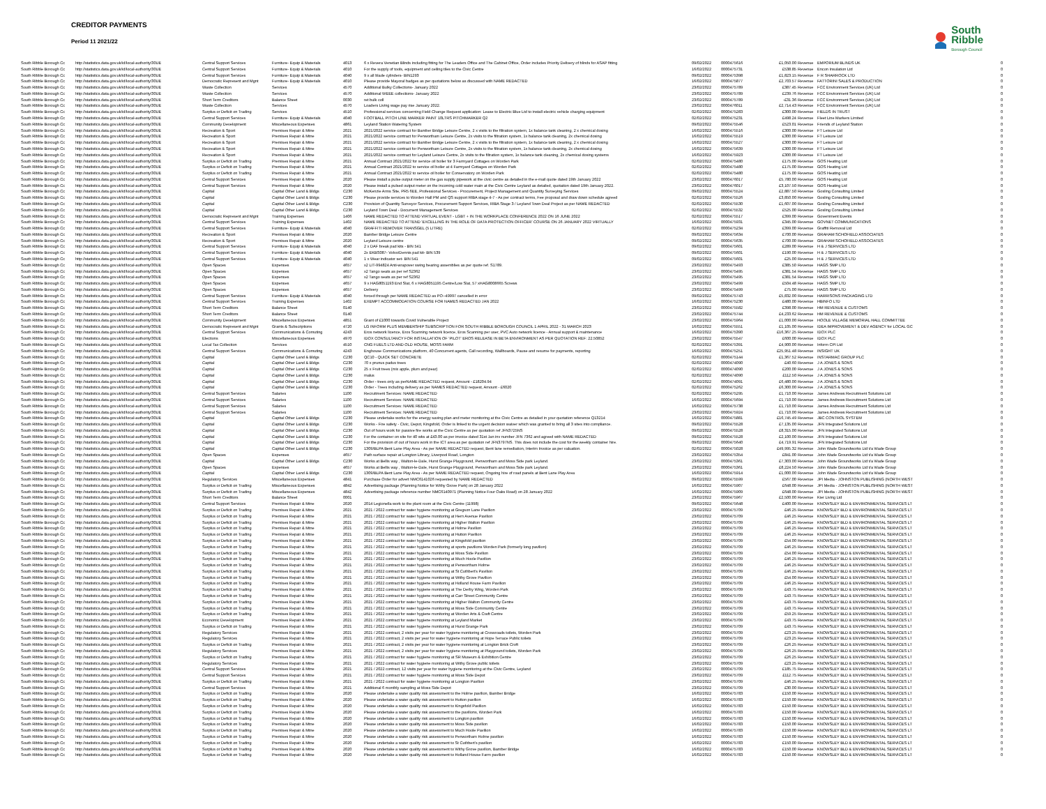CREDITOR PAYMENTS
Period 11 2021/22
South
Ribble
Borough Council
| South Ribble Borough Cc | http://statistics.data.gov.uk/id/local-authority/30UE | Central Support Services | Furniture- Equip & Materials | 4013 | 6 x Revera Venetian Blinds including fitting for The Leaders Office and The Cabinet Office, Order includes Priority Delivery of blinds for ASAP fitting | 09/02/2022 | 0000475616 | £1,050.00 | Revenue | EMPORIUM BLINDS UK | 0 |
| South Ribble Borough Cc | http://statistics.data.gov.uk/id/local-authority/30UE | Central Support Services | Furniture- Equip & Materials | 4010 | For the supply of tools, equipment and ceiling tiles to the Civic Centre | 16/02/2022 | 0000475731 | £538.85 | Revenue | Encon Insulation Ltd | 0 |
| South Ribble Borough Cc | http://statistics.data.gov.uk/id/local-authority/30UE | Central Support Services | Furniture- Equip & Materials | 4040 | 9 x all blade cylinders- BIN1293 | 09/02/2022 | 0000475398 | £1,823.15 | Revenue | F R SHARROCK LTD | 0 |
| South Ribble Borough Cc | http://statistics.data.gov.uk/id/local-authority/30UE | Democratic Represent and Mgnt | Furniture- Equip & Materials | 4010 | Please provide Mayoral badges as per quotations below as discussed with NAME REDACTED | 16/02/2022 | 0000475877 | £2,703.57 | Revenue | FATTORINI SALES & PRODUCTION | 0 |
| South Ribble Borough Cc | http://statistics.data.gov.uk/id/local-authority/30UE | Waste Collection | Services | 4570 | Additional Bulky Collections- January 2022 | 23/02/2022 | 0000475789 | £387.45 | Revenue | FCC Environment Services (UK) Ltd | 0 |
| South Ribble Borough Cc | http://statistics.data.gov.uk/id/local-authority/30UE | Waste Collection | Services | 4570 | Additional WEEE collections- January 2022 | 23/02/2022 | 0000475789 | £239.76 | Revenue | FCC Environment Services (UK) Ltd | 0 |
| South Ribble Borough Cc | http://statistics.data.gov.uk/id/local-authority/30UE | Short Term Creditors | Balance Sheet | 0030 | ret bulk coll | 23/02/2022 | 0000475789 | -£31.36 | Revenue | FCC Environment Services (UK) Ltd | 0 |
| South Ribble Borough Cc | http://statistics.data.gov.uk/id/local-authority/30UE | Waste Collection | Services | 4570 | Loaders Living wage pay rise January 2022. | 23/02/2022 | 0000476011 | £2,714.43 | Revenue | FCC Environment Services (UK) Ltd | 0 |
| South Ribble Borough Cc | http://statistics.data.gov.uk/id/local-authority/30UE | Surplus or Deficit on Trading | Services | 4510 | Professional services concerning Field Change Request application: Lease to Electric Blue Ltd to install electric vehicle charging equipment | 02/02/2022 | 0000475283 | £300.00 | Revenue | FIELDS IN TRUST | 0 |
| South Ribble Borough Cc | http://statistics.data.gov.uk/id/local-authority/30UE | Central Support Services | Furniture- Equip & Materials | 4040 | FOOTBALL PITCH LINE MARKER PAINT 10LTRS PITCHMARKER Q2 | 02/02/2022 | 0000475231 | £498.24 | Revenue | Fleet Line Markers Limited | 0 |
| South Ribble Borough Cc | http://statistics.data.gov.uk/id/local-authority/30UE | Community Development | Miscellaneous Expenses | 4861 | Leyland Station Watering System | 09/02/2022 | 0000475546 | £523.01 | Revenue | Friends of Leyland Station | 0 |
| South Ribble Borough Cc | http://statistics.data.gov.uk/id/local-authority/30UE | Recreation & Sport | Premises Repair & Mtne | 2021 | 2021/2022 service contract for Bamber Bridge Leisure Centre, 2 x visits to the filtration system, 1x balance tank cleaning, 2 x chemical dosing | 16/02/2022 | 0000475516 | £300.00 | Revenue | FT Leisure Ltd | 0 |
| South Ribble Borough Cc | http://statistics.data.gov.uk/id/local-authority/30UE | Recreation & Sport | Premises Repair & Mtne | 2021 | 2021/2022 service contract for Penwortham Leisure Centre, 2x visits to the filtration system, 1x balance tank cleaning, 2x chemical dosing | 16/02/2022 | 0000475519 | £300.00 | Revenue | FT Leisure Ltd | 0 |
| South Ribble Borough Cc | http://statistics.data.gov.uk/id/local-authority/30UE | Recreation & Sport | Premises Repair & Mtne | 2021 | 2021/2022 service contract for Bamber Bridge Leisure Centre, 2 x visits to the filtration system, 1x balance tank cleaning, 2 x chemical dosing | 16/02/2022 | 0000475527 | £300.00 | Revenue | FT Leisure Ltd | 0 |
| South Ribble Borough Cc | http://statistics.data.gov.uk/id/local-authority/30UE | Recreation & Sport | Premises Repair & Mtne | 2021 | 2021/2022 service contract for Penwortham Leisure Centre, 2x visits to the filtration system, 1x balance tank cleaning, 2x chemical dosing | 16/02/2022 | 0000475639 | £300.00 | Revenue | FT Leisure Ltd | 0 |
| South Ribble Borough Cc | http://statistics.data.gov.uk/id/local-authority/30UE | Recreation & Sport | Premises Repair & Mtne | 2021 | 2021/2022 service contract for Leyland Leisure Centre, 2x visits to the filtration system, 1x balance tank cleaning, 2x chemical dosing systems | 16/02/2022 | 0000475923 | £300.00 | Revenue | FT Leisure Ltd | 0 |
| South Ribble Borough Cc | http://statistics.data.gov.uk/id/local-authority/30UE | Surplus or Deficit on Trading | Premises Repair & Mtne | 2021 | Annual Contract 2021/2022 for service oil boiler for 3 Farmyard Cottages on Worden Park | 02/02/2022 | 0000475480 | £175.00 | Revenue | GOS Heating Ltd | 0 |
| South Ribble Borough Cc | http://statistics.data.gov.uk/id/local-authority/30UE | Surplus or Deficit on Trading | Premises Repair & Mtne | 2021 | Annual Contract 2021/2022 to service oil boiler at 4 Farmyard Cottages on Worden Park | 02/02/2022 | 0000475480 | £175.00 | Revenue | GOS Heating Ltd | 0 |
| South Ribble Borough Cc | http://statistics.data.gov.uk/id/local-authority/30UE | Surplus or Deficit on Trading | Premises Repair & Mtne | 2021 | Annual Contract 2021/2022 to service oil boiler for Conservatory on Worden Park | 02/02/2022 | 0000475480 | £175.00 | Revenue | GOS Heating Ltd | 0 |
| South Ribble Borough Cc | http://statistics.data.gov.uk/id/local-authority/30UE | Central Support Services | Premises Repair & Mtne | 2020 | Please install a pulse output meter on the gas supply pipework at the civic centre as detailed in the e-mail quote dated 19th January 2022 | 23/02/2022 | 0000476017 | £5,780.00 | Revenue | GOS Heating Ltd | 0 |
| South Ribble Borough Cc | http://statistics.data.gov.uk/id/local-authority/30UE | Central Support Services | Premises Repair & Mtne | 2020 | Please install a pulsed output meter on the incoming cold water main at the Civic Centre Leyland as detailed, quotation dated 19th January 2022. | 23/02/2022 | 0000476017 | £3,107.50 | Revenue | GOS Heating Ltd | 0 |
| South Ribble Borough Cc | http://statistics.data.gov.uk/id/local-authority/30UE | Capital | Capital Other Land & Bldgs | C230 | McKenzie Arms Site, PR5 6EE, Professional Services - Procurement, Project Management and Quantity Surveying Services | 09/02/2022 | 0000475524 | £2,887.50 | Revenue | Gosling Consulting Limited | 0 |
| South Ribble Borough Cc | http://statistics.data.gov.uk/id/local-authority/30UE | Capital | Capital Other Land & Bldgs | C230 | Please provide services to Worden Hall PM and QS support RIBA stage 4-7 - As per contract terms, Fee proposal and draw down schedule agreed | 02/02/2022 | 0000475526 | £3,850.00 | Revenue | Gosling Consulting Limited | 0 |
| South Ribble Borough Cc | http://statistics.data.gov.uk/id/local-authority/30UE | Capital | Capital Other Land & Bldgs | C230 | Provision of Quantity Surveyor Services, Procurement Support Services, RIBA Stage 3 / Leyland Town Deal Project as per NAME REDACTED | 02/02/2022 | 0000475530 | £1,607.00 | Revenue | Gosling Consulting Limited | 0 |
| South Ribble Borough Cc | http://statistics.data.gov.uk/id/local-authority/30UE | Capital | Capital Other Land & Bldgs | C230 | Leyland Town Deal - Document Management Services | 02/02/2022 | 0000475532 | £525.00 | Revenue | Gosling Consulting Limited | 0 |
| South Ribble Borough Cc | http://statistics.data.gov.uk/id/local-authority/30UE | Democratic Represent and Mgnt | Training Expenses | 1406 | NAME REDACTED TO ATTEND VIRTUAL EVENT - LGBT + IN THE WORKPLACE CONFERENCE 2022 ON 16 JUNE 2022 | 02/02/2022 | 0000475517 | £399.00 | Revenue | Government Events | 0 |
| South Ribble Borough Cc | http://statistics.data.gov.uk/id/local-authority/30UE | Central Support Services | Training Expenses | 1402 | NAME REDACTED TO ATTEND 'EXCELLING IN THE ROLE OF DATA PROTECTION OFFICER' COURSE ON 26 JANUARY 2022 VIRTUALLY | 16/02/2022 | 0000475931 | £345.00 | Revenue | GOVNET COMMUNICATIONS | 0 |
| South Ribble Borough Cc | http://statistics.data.gov.uk/id/local-authority/30UE | Central Support Services | Furniture- Equip & Materials | 4040 | GRAFFITI REMOVER TRANSGEL (5 LITRE) | 02/02/2022 | 0000475234 | £399.00 | Revenue | Graffiti Removal Ltd | 0 |
| South Ribble Borough Cc | http://statistics.data.gov.uk/id/local-authority/30UE | Recreation & Sport | Premises Repair & Mtne | 2020 | Bamber Bridge Leisure Centre | 09/02/2022 | 0000475634 | £700.00 | Revenue | GRAHAM SCHOFIELD ASSOCIATES | 0 |
| South Ribble Borough Cc | http://statistics.data.gov.uk/id/local-authority/30UE | Recreation & Sport | Premises Repair & Mtne | 2020 | Leyland Leisure centre | 09/02/2022 | 0000475635 | £700.00 | Revenue | GRAHAM SCHOFIELD ASSOCIATES | 0 |
| South Ribble Borough Cc | http://statistics.data.gov.uk/id/local-authority/30UE | Central Support Services | Furniture- Equip & Materials | 4040 | 2 x DAF break pad kits - BIN 541 | 09/02/2022 | 0000475601 | £289.00 | Revenue | H & J SERVICES LTD | 0 |
| South Ribble Borough Cc | http://statistics.data.gov.uk/id/local-authority/30UE | Central Support Services | Furniture- Equip & Materials | 4040 | 2x EKBS087- Volvo/Dennis pad kit- BIN 539 | 09/02/2022 | 0000475601 | £190.00 | Revenue | H & J SERVICES LTD | 0 |
| South Ribble Borough Cc | http://statistics.data.gov.uk/id/local-authority/30UE | Central Support Services | Furniture- Equip & Materials | 4040 | 1 x Wear indicator set- BIN 541 | 09/02/2022 | 0000475601 | £25.00 | Revenue | H & J SERVICES LTD | 0 |
| South Ribble Borough Cc | http://statistics.data.gov.uk/id/local-authority/30UE | Open Spaces | Expenses | 4657 | x2 LIT-994824 Anti-wrapover swing bearing assemblies as per quote ref. S1789. | 23/02/2022 | 0000475493 | £385.50 | Revenue | HAGS SMP LTD | 0 |
| South Ribble Borough Cc | http://statistics.data.gov.uk/id/local-authority/30UE | Open Spaces | Expenses | 4657 | x2 Tango seats as per ref S2362 | 23/02/2022 | 0000475495 | £381.54 | Revenue | HAGS SMP LTD | 0 |
| South Ribble Borough Cc | http://statistics.data.gov.uk/id/local-authority/30UE | Open Spaces | Expenses | 4657 | x2 Tango seats as per ref S2362 | 23/02/2022 | 0000475495 | £381.54 | Revenue | HAGS SMP LTD | 0 |
| South Ribble Borough Cc | http://statistics.data.gov.uk/id/local-authority/30UE | Open Spaces | Expenses | 4657 | 9 x HAG8051193 End Slat, 6 x HAG8051195 Centre/Low Slat, 57 xHAG8008665 Screws | 23/02/2022 | 0000475499 | £504.48 | Revenue | HAGS SMP LTD | 0 |
| South Ribble Borough Cc | http://statistics.data.gov.uk/id/local-authority/30UE | Open Spaces | Expenses | 4657 | Delivery | 23/02/2022 | 0000475499 | £75.00 | Revenue | HAGS SMP LTD | 0 |
| South Ribble Borough Cc | http://statistics.data.gov.uk/id/local-authority/30UE | Central Support Services | Furniture- Equip & Materials | 4040 | forced through per NAME REDACTED as PO--49997 cancelled in error | 09/02/2022 | 0000475743 | £5,832.00 | Revenue | HARRISONS PACKAGING LTD | 0 |
| South Ribble Borough Cc | http://statistics.data.gov.uk/id/local-authority/30UE | Central Support Services | Training Expenses | 1402 | EXEMPT ACCOMMODATION COURSE FOR NAMES REDACTED JAN 2022 | 16/02/2022 | 0000475230 | £480.00 | Revenue | HBINFO LTD | 0 |
| South Ribble Borough Cc | http://statistics.data.gov.uk/id/local-authority/30UE | Short Term Creditors | Balance Sheet | 0140 | | 23/02/2022 | 0000475582 | £398.00 | Revenue | HM REVENUE & CUSTOMS | 0 |
| South Ribble Borough Cc | http://statistics.data.gov.uk/id/local-authority/30UE | Short Term Creditors | Balance Sheet | 0140 | | 23/02/2022 | 0000475744 | £4,233.62 | Revenue | HM REVENUE & CUSTOMS | 0 |
| South Ribble Borough Cc | http://statistics.data.gov.uk/id/local-authority/30UE | Community Development | Miscellaneous Expenses | 4851 | Grant of £1000 towards Covid Vulnerable Project | 23/02/2022 | 0000475964 | £1,000.00 | Revenue | HOOLE VILLAGE MEMORIAL HALL COMMITTEE | 0 |
| South Ribble Borough Cc | http://statistics.data.gov.uk/id/local-authority/30UE | Democratic Represent and Mgnt | Grants & Subscriptions | 4720 | LG INFORM PLUS MEMBERSHIP SUBSCRIPTION FOR SOUTH RIBBLE BOROUGH COUNCIL 1 APRIL 2022 - 31 MARCH 2023 | 16/02/2022 | 0000475551 | £1,105.00 | Revenue | IDEA IMPROVEMENT & DEV AGENCY for LOCAL GC | 0 |
| South Ribble Borough Cc | http://statistics.data.gov.uk/id/local-authority/30UE | Central Support Services | Communications & Comuting | 4243 | Eros network licence, Eros Scanning network licence, Eros Scanning per user, PVC Auto network licence - Annual support & maintenance | 16/02/2022 | 0000475390 | £16,367.25 | Revenue | IDOX PLC | 0 |
| South Ribble Borough Cc | http://statistics.data.gov.uk/id/local-authority/30UE | Elections | Miscellaneous Expenses | 4970 | IDOX CONSULTANCY FOR INSTALLATION OF 'PILOT' EROS RELEASE IN BETA ENVIRONMENT AS PER QUOTATION REF: 22.50852 | 23/02/2022 | 0000475547 | £600.00 | Revenue | IDOX PLC | 0 |
| South Ribble Borough Cc | http://statistics.data.gov.uk/id/local-authority/30UE | Local Tax Collection | Services | 4510 | CNG FUELS LTD AND OLD HOUSE, MOSS FARM | 02/02/2022 | 0000475391 | £4,900.00 | Revenue | Inform CPI Ltd | 0 |
| South Ribble Borough Cc | http://statistics.data.gov.uk/id/local-authority/30UE | Central Support Services | Communications & Comuting | 4243 | Enghouse Communications platform, 40 Concurrent agents, Call recording, Wallboards, Pause and resume for payments, reporting | 16/02/2022 | 0000475251 | £25,951.48 | Revenue | INSIGHT UK | 0 |
| South Ribble Borough Cc | http://statistics.data.gov.uk/id/local-authority/30UE | Capital | Capital Other Land & Bldgs | C230 | QC10 - QUICK SET CONCRETE | 02/02/2022 | 0000475144 | £1,367.52 | Revenue | INSTARMAC GROUP PLC | 0 |
| South Ribble Borough Cc | http://statistics.data.gov.uk/id/local-authority/30UE | Capital | Capital Other Land & Bldgs | C230 | 70 x prunus padus trees | 02/02/2022 | 0000474090 | £40.60 | Revenue | J A JONES & SONS | 0 |
| South Ribble Borough Cc | http://statistics.data.gov.uk/id/local-authority/30UE | Capital | Capital Other Land & Bldgs | C230 | 25 x Fruit trees (mix apple, plum and pear) | 02/02/2022 | 0000474090 | £200.00 | Revenue | J A JONES & SONS | 0 |
| South Ribble Borough Cc | http://statistics.data.gov.uk/id/local-authority/30UE | Capital | Capital Other Land & Bldgs | C230 | malus | 02/02/2022 | 0000474090 | £112.50 | Revenue | J A JONES & SONS | 0 |
| South Ribble Borough Cc | http://statistics.data.gov.uk/id/local-authority/30UE | Capital | Capital Other Land & Bldgs | C230 | Order - trees only as perNAME REDACTED request, Amount - £18204.94 | 02/02/2022 | 0000474091 | £6,480.00 | Revenue | J A JONES & SONS | 0 |
| South Ribble Borough Cc | http://statistics.data.gov.uk/id/local-authority/30UE | Capital | Capital Other Land & Bldgs | C230 | Order - Trees including delivery as per NAMES REDACTED request, Amount - £6020 | 02/02/2022 | 0000475262 | £6,300.00 | Revenue | J A JONES & SONS | 0 |
| South Ribble Borough Cc | http://statistics.data.gov.uk/id/local-authority/30UE | Central Support Services | Salaries | 1100 | Recruitment Services: NAME REDACTED | 02/02/2022 | 0000475295 | £1,710.00 | Revenue | James Andrews Recruitment Solutions Ltd | 0 |
| South Ribble Borough Cc | http://statistics.data.gov.uk/id/local-authority/30UE | Central Support Services | Salaries | 1100 | Recruitment Services: NAME REDACTED | 16/02/2022 | 0000475694 | £1,710.00 | Revenue | James Andrews Recruitment Solutions Ltd | 0 |
| South Ribble Borough Cc | http://statistics.data.gov.uk/id/local-authority/30UE | Central Support Services | Salaries | 1100 | Recruitment Services: NAME REDACTED | 16/02/2022 | 0000475738 | £1,710.00 | Revenue | James Andrews Recruitment Solutions Ltd | 0 |
| South Ribble Borough Cc | http://statistics.data.gov.uk/id/local-authority/30UE | Central Support Services | Salaries | 1100 | Recruitment Services: NAME REDACTED | 23/02/2022 | 0000475924 | £1,710.00 | Revenue | James Andrews Recruitment Solutions Ltd | 0 |
| South Ribble Borough Cc | http://statistics.data.gov.uk/id/local-authority/30UE | Capital | Capital Other Land & Bldgs | C230 | Please undertake works for the energy saving plan and meter monitoring at the Civic Centre as detailed in your quotation reference Q13214 | 16/02/2022 | 0000475881 | £16,745.49 | Revenue | JBC CONTROL SYSTEM | 0 |
| South Ribble Borough Cc | http://statistics.data.gov.uk/id/local-authority/30UE | Capital | Capital Other Land & Bldgs | C230 | Works - Fire safety - Civic, Depot, Kingsfold, Order is linked to the urgent decision waiver which was granted to bring all 3 sites into compliance. | 09/02/2022 | 0000475528 | £7,135.00 | Revenue | JFN Integrated Solutions Ltd | 0 |
| South Ribble Borough Cc | http://statistics.data.gov.uk/id/local-authority/30UE | Capital | Capital Other Land & Bldgs | C230 | Out of hours work for passive fire works at the Civic Centre as per quotation ref JFN3725NS | 09/02/2022 | 0000475528 | £8,315.00 | Revenue | JFN Integrated Solutions Ltd | 0 |
| South Ribble Borough Cc | http://statistics.data.gov.uk/id/local-authority/30UE | Capital | Capital Other Land & Bldgs | C230 | For the container on site for 40 wks at £43.00 as per invoice dated 31st Jan inv number JFN 7362 and agreed with NAME REDACTED | 09/02/2022 | 0000475528 | £2,100.00 | Revenue | JFN Integrated Solutions Ltd | 0 |
| South Ribble Borough Cc | http://statistics.data.gov.uk/id/local-authority/30UE | Capital | Capital Other Land & Bldgs | C230 | For the provision of out of hours work in the ICT area as per quotation ref JFN3797NS. This does not include the cost for the weekly container hire. | 09/02/2022 | 0000475640 | £4,719.91 | Revenue | JFN Integrated Solutions Ltd | 0 |
| South Ribble Borough Cc | http://statistics.data.gov.uk/id/local-authority/30UE | Capital | Capital Other Land & Bldgs | C230 | 1309/BLPA Bent Lane Play Area - As per NAME REDACTED request, Bent lane remediation, Interim Invoice as per valuation. | 02/02/2022 | 0000475028 | £49,995.32 | Revenue | John Wade Groundworks Ltd t/a Wade Group | 0 |
| South Ribble Borough Cc | http://statistics.data.gov.uk/id/local-authority/30UE | Open Spaces | Expenses | 4657 | Path surface repair at Longton Library, Liverpool Road, Longton | 23/02/2022 | 0000475354 | £841.00 | Revenue | John Wade Groundworks Ltd t/a Wade Group | 0 |
| South Ribble Borough Cc | http://statistics.data.gov.uk/id/local-authority/30UE | Capital | Capital Other Land & Bldgs | C230 | Works at Bellis way , Walton-le-Dale, Hurst Grange Playground, Penwortham and Moss Side park Leyland. | 23/02/2022 | 0000475361 | £7,303.00 | Revenue | John Wade Groundworks Ltd t/a Wade Group | 0 |
| South Ribble Borough Cc | http://statistics.data.gov.uk/id/local-authority/30UE | Open Spaces | Expenses | 4657 | Works at Bellis way , Walton-le-Dale, Hurst Grange Playground, Penwortham and Moss Side park Leyland. | 23/02/2022 | 0000475361 | £8,224.50 | Revenue | John Wade Groundworks Ltd t/a Wade Group | 0 |
| South Ribble Borough Cc | http://statistics.data.gov.uk/id/local-authority/30UE | Capital | Capital Other Land & Bldgs | C230 | 1309/BLPA Bent Lane Play Area - As per NAME REDACTED request, Ongoing hire of road panels at Bent Lane Play Area | 16/02/2022 | 0000475914 | £1,000.00 | Revenue | John Wade Groundworks Ltd t/a Wade Group | 0 |
| South Ribble Borough Cc | http://statistics.data.gov.uk/id/local-authority/30UE | Regulatory Services | Miscellaneous Expenses | 4841 | Purchase Order for advert NMC6141026 requested by NAME REDACTED | 09/02/2022 | 0000475599 | £567.00 | Revenue | JPI Media - JOHNSTON PUBLISHING (NORTH WEST | 0 |
| South Ribble Borough Cc | http://statistics.data.gov.uk/id/local-authority/30UE | Surplus or Deficit on Trading | Miscellaneous Expenses | 4842 | Advertising package (Planning Notice for Withy Grove Park) on 28 January 2022 | 16/02/2022 | 0000475907 | £648.00 | Revenue | JPI Media - JOHNSTON PUBLISHING (NORTH WEST | 0 |
| South Ribble Borough Cc | http://statistics.data.gov.uk/id/local-authority/30UE | Surplus or Deficit on Trading | Miscellaneous Expenses | 4842 | Advertising package reference number NMC6140971 (Planning Notice Four Oaks Road) on 28 January 2022 | 16/02/2022 | 0000475909 | £648.00 | Revenue | JPI Media - JOHNSTON PUBLISHING (NORTH WEST | 0 |
| South Ribble Borough Cc | http://statistics.data.gov.uk/id/local-authority/30UE | Short Term Creditors | Balance Sheet | 0001 | | 23/02/2022 | 0000475967 | £2,500.00 | Revenue | Kier Living Ltd | 0 |
| South Ribble Borough Cc | http://statistics.data.gov.uk/id/local-authority/30UE | Central Support Services | Premises Repair & Mtne | 2020 | 2014 Legionella work to the plant room at the Civic Centre (11998) | 09/02/2022 | 0000475648 | £400.00 | Revenue | KNOWSLEY BLD & ENVIRONMENTAL SERVICES LT | 0 |
| South Ribble Borough Cc | http://statistics.data.gov.uk/id/local-authority/30UE | Surplus or Deficit on Trading | Premises Repair & Mtne | 2021 | 2021 / 2022 contract for water hygiene monitoring at Gregson Lane Pavilion | 23/02/2022 | 0000475709 | £46.25 | Revenue | KNOWSLEY BLD & ENVIRONMENTAL SERVICES LT | 0 |
| South Ribble Borough Cc | http://statistics.data.gov.uk/id/local-authority/30UE | Surplus or Deficit on Trading | Premises Repair & Mtne | 2021 | 2021 / 2022 contract for water hygiene monitoring at Hern Avenue Pavilion | 23/02/2022 | 0000475709 | £46.25 | Revenue | KNOWSLEY BLD & ENVIRONMENTAL SERVICES LT | 0 |
| South Ribble Borough Cc | http://statistics.data.gov.uk/id/local-authority/30UE | Surplus or Deficit on Trading | Premises Repair & Mtne | 2021 | 2021 / 2022 contract for water hygiene monitoring at Higher Walton Pavilion | 23/02/2022 | 0000475709 | £46.25 | Revenue | KNOWSLEY BLD & ENVIRONMENTAL SERVICES LT | 0 |
| South Ribble Borough Cc | http://statistics.data.gov.uk/id/local-authority/30UE | Surplus or Deficit on Trading | Premises Repair & Mtne | 2021 | 2021 / 2022 contract for water hygiene monitoring at Holme Pavilion | 23/02/2022 | 0000475709 | £46.25 | Revenue | KNOWSLEY BLD & ENVIRONMENTAL SERVICES LT | 0 |
| South Ribble Borough Cc | http://statistics.data.gov.uk/id/local-authority/30UE | Surplus or Deficit on Trading | Premises Repair & Mtne | 2021 | 2021 / 2022 contract for water hygiene monitoring at Hutton Pavilion | 23/02/2022 | 0000475709 | £46.25 | Revenue | KNOWSLEY BLD & ENVIRONMENTAL SERVICES LT | 0 |
| South Ribble Borough Cc | http://statistics.data.gov.uk/id/local-authority/30UE | Surplus or Deficit on Trading | Premises Repair & Mtne | 2021 | 2021 / 2022 contract for water hygiene monitoring at Kingsfold pavilion | 23/02/2022 | 0000475709 | £54.00 | Revenue | KNOWSLEY BLD & ENVIRONMENTAL SERVICES LT | 0 |
| South Ribble Borough Cc | http://statistics.data.gov.uk/id/local-authority/30UE | Surplus or Deficit on Trading | Premises Repair & Mtne | 2021 | 2021 / 2022 contract for water hygiene monitoring at sports pavilions Worden Park (formerly long pavilion) | 23/02/2022 | 0000475709 | £46.25 | Revenue | KNOWSLEY BLD & ENVIRONMENTAL SERVICES LT | 0 |
| South Ribble Borough Cc | http://statistics.data.gov.uk/id/local-authority/30UE | Surplus or Deficit on Trading | Premises Repair & Mtne | 2021 | 2021 / 2022 contract for water hygiene monitoring at Moss Side Pavilion | 23/02/2022 | 0000475709 | £54.00 | Revenue | KNOWSLEY BLD & ENVIRONMENTAL SERVICES LT | 0 |
| South Ribble Borough Cc | http://statistics.data.gov.uk/id/local-authority/30UE | Surplus or Deficit on Trading | Premises Repair & Mtne | 2021 | 2021 / 2022 contract for water hygiene monitoring at Much Hoole Pavilion | 23/02/2022 | 0000475709 | £46.25 | Revenue | KNOWSLEY BLD & ENVIRONMENTAL SERVICES LT | 0 |
| South Ribble Borough Cc | http://statistics.data.gov.uk/id/local-authority/30UE | Surplus or Deficit on Trading | Premises Repair & Mtne | 2021 | 2021 / 2022 contract for water hygiene monitoring at Penwortham Holme | 23/02/2022 | 0000475709 | £46.25 | Revenue | KNOWSLEY BLD & ENVIRONMENTAL SERVICES LT | 0 |
| South Ribble Borough Cc | http://statistics.data.gov.uk/id/local-authority/30UE | Surplus or Deficit on Trading | Premises Repair & Mtne | 2021 | 2021 / 2022 contract for water hygiene monitoring at St Cuthbert's Pavilion | 23/02/2022 | 0000475709 | £46.25 | Revenue | KNOWSLEY BLD & ENVIRONMENTAL SERVICES LT | 0 |
| South Ribble Borough Cc | http://statistics.data.gov.uk/id/local-authority/30UE | Surplus or Deficit on Trading | Premises Repair & Mtne | 2021 | 2021 / 2022 contract for water hygiene monitoring at Withy Grove Pavilion | 23/02/2022 | 0000475709 | £54.00 | Revenue | KNOWSLEY BLD & ENVIRONMENTAL SERVICES LT | 0 |
| South Ribble Borough Cc | http://statistics.data.gov.uk/id/local-authority/30UE | Surplus or Deficit on Trading | Premises Repair & Mtne | 2021 | 2021 / 2022 contract for water hygiene monitoring at Holland House Farm Pavilion | 23/02/2022 | 0000475709 | £46.25 | Revenue | KNOWSLEY BLD & ENVIRONMENTAL SERVICES LT | 0 |
| South Ribble Borough Cc | http://statistics.data.gov.uk/id/local-authority/30UE | Surplus or Deficit on Trading | Premises Repair & Mtne | 2021 | 2021 / 2022 contract for water hygiene monitoring at The Derby Wing, Worden Park | 23/02/2022 | 0000475709 | £43.75 | Revenue | KNOWSLEY BLD & ENVIRONMENTAL SERVICES LT | 0 |
| South Ribble Borough Cc | http://statistics.data.gov.uk/id/local-authority/30UE | Surplus or Deficit on Trading | Premises Repair & Mtne | 2021 | 2021 / 2022 contract for water hygiene monitoring at Carr Street Community Centre | 23/02/2022 | 0000475709 | £43.75 | Revenue | KNOWSLEY BLD & ENVIRONMENTAL SERVICES LT | 0 |
| South Ribble Borough Cc | http://statistics.data.gov.uk/id/local-authority/30UE | Surplus or Deficit on Trading | Premises Repair & Mtne | 2021 | 2021 / 2022 contract for water hygiene monitoring at Higher Walton Community Centre | 23/02/2022 | 0000475709 | £43.75 | Revenue | KNOWSLEY BLD & ENVIRONMENTAL SERVICES LT | 0 |
| South Ribble Borough Cc | http://statistics.data.gov.uk/id/local-authority/30UE | Surplus or Deficit on Trading | Premises Repair & Mtne | 2021 | 2021 / 2022 contract for water hygiene monitoring at Moss Side Community Centre | 23/02/2022 | 0000475709 | £43.75 | Revenue | KNOWSLEY BLD & ENVIRONMENTAL SERVICES LT | 0 |
| South Ribble Borough Cc | http://statistics.data.gov.uk/id/local-authority/30UE | Surplus or Deficit on Trading | Premises Repair & Mtne | 2021 | 2021 / 2022 contract for water hygiene monitoring at Worden Arts & Craft Centre | 23/02/2022 | 0000475709 | £59.25 | Revenue | KNOWSLEY BLD & ENVIRONMENTAL SERVICES LT | 0 |
| South Ribble Borough Cc | http://statistics.data.gov.uk/id/local-authority/30UE | Economic Development | Premises Repair & Mtne | 2021 | 2021 / 2022 contract for water hygiene monitoring at Leyland Market | 23/02/2022 | 0000475709 | £43.75 | Revenue | KNOWSLEY BLD & ENVIRONMENTAL SERVICES LT | 0 |
| South Ribble Borough Cc | http://statistics.data.gov.uk/id/local-authority/30UE | Surplus or Deficit on Trading | Premises Repair & Mtne | 2021 | 2021 / 2022 contract for water hygiene monitoring at Hurst Grange Park | 23/02/2022 | 0000475709 | £43.75 | Revenue | KNOWSLEY BLD & ENVIRONMENTAL SERVICES LT | 0 |
| South Ribble Borough Cc | http://statistics.data.gov.uk/id/local-authority/30UE | Regulatory Services | Premises Repair & Mtne | 2021 | 2021 / 2022 contract, 2 visits per year for water hygiene monitoring at Crossroads toilets, Worden Park | 23/02/2022 | 0000475709 | £23.25 | Revenue | KNOWSLEY BLD & ENVIRONMENTAL SERVICES LT | 0 |
| South Ribble Borough Cc | http://statistics.data.gov.uk/id/local-authority/30UE | Regulatory Services | Premises Repair & Mtne | 2021 | 2021 / 2022 contract, 2 visits per year for water hygiene monitoring at Hope Terrace Public toilets | 23/02/2022 | 0000475709 | £23.25 | Revenue | KNOWSLEY BLD & ENVIRONMENTAL SERVICES LT | 0 |
| South Ribble Borough Cc | http://statistics.data.gov.uk/id/local-authority/30UE | Surplus or Deficit on Trading | Premises Repair & Mtne | 2021 | 2021 / 2022 contract, 2 visits per year for water hygiene monitoring at Longton Brick Croft | 23/02/2022 | 0000475709 | £26.25 | Revenue | KNOWSLEY BLD & ENVIRONMENTAL SERVICES LT | 0 |
| South Ribble Borough Cc | http://statistics.data.gov.uk/id/local-authority/30UE | Regulatory Services | Premises Repair & Mtne | 2021 | 2021 / 2022 contract, 2 visits per year for water hygiene monitoring at Playground toilets, Worden Park | 23/02/2022 | 0000475709 | £26.25 | Revenue | KNOWSLEY BLD & ENVIRONMENTAL SERVICES LT | 0 |
| South Ribble Borough Cc | http://statistics.data.gov.uk/id/local-authority/30UE | Surplus or Deficit on Trading | Premises Repair & Mtne | 2021 | 2021 / 2022 contract for water hygiene monitoring at SR Museum & Exhibition Centre | 23/02/2022 | 0000475709 | £26.25 | Revenue | KNOWSLEY BLD & ENVIRONMENTAL SERVICES LT | 0 |
| South Ribble Borough Cc | http://statistics.data.gov.uk/id/local-authority/30UE | Regulatory Services | Premises Repair & Mtne | 2021 | 2021 / 2022 contract for water hygiene monitoring at Withy Grove public toilets | 23/02/2022 | 0000475709 | £23.25 | Revenue | KNOWSLEY BLD & ENVIRONMENTAL SERVICES LT | 0 |
| South Ribble Borough Cc | http://statistics.data.gov.uk/id/local-authority/30UE | Central Support Services | Premises Repair & Mtne | 2021 | 2021 / 2022 contract, 12 visits per year for water hygiene monitoring at the Civic Centre, Leyland | 23/02/2022 | 0000475709 | £185.75 | Revenue | KNOWSLEY BLD & ENVIRONMENTAL SERVICES LT | 0 |
| South Ribble Borough Cc | http://statistics.data.gov.uk/id/local-authority/30UE | Central Support Services | Premises Repair & Mtne | 2021 | 2021 / 2022 contract for water hygiene monitoring at Moss Side Depot | 23/02/2022 | 0000475709 | £112.75 | Revenue | KNOWSLEY BLD & ENVIRONMENTAL SERVICES LT | 0 |
| South Ribble Borough Cc | http://statistics.data.gov.uk/id/local-authority/30UE | Surplus or Deficit on Trading | Premises Repair & Mtne | 2021 | 2021 / 2022 contract for water hygiene monitoring at Longton Pavilion | 23/02/2022 | 0000475709 | £46.25 | Revenue | KNOWSLEY BLD & ENVIRONMENTAL SERVICES LT | 0 |
| South Ribble Borough Cc | http://statistics.data.gov.uk/id/local-authority/30UE | Central Support Services | Premises Repair & Mtne | 2021 | Additional 6 monthly sampling at Moss Side Depot | 23/02/2022 | 0000475709 | £30.00 | Revenue | KNOWSLEY BLD & ENVIRONMENTAL SERVICES LT | 0 |
| South Ribble Borough Cc | http://statistics.data.gov.uk/id/local-authority/30UE | Surplus or Deficit on Trading | Premises Repair & Mtne | 2020 | Please undertake a water quality risk assessment to the Holme pavilion, Bamber Bridge | 16/02/2022 | 0000475783 | £150.00 | Revenue | KNOWSLEY BLD & ENVIRONMENTAL SERVICES LT | 0 |
| South Ribble Borough Cc | http://statistics.data.gov.uk/id/local-authority/30UE | Surplus or Deficit on Trading | Premises Repair & Mtne | 2020 | Please undertake a water quality risk assessment to Hutton pavilion | 16/02/2022 | 0000475783 | £150.00 | Revenue | KNOWSLEY BLD & ENVIRONMENTAL SERVICES LT | 0 |
| South Ribble Borough Cc | http://statistics.data.gov.uk/id/local-authority/30UE | Surplus or Deficit on Trading | Premises Repair & Mtne | 2020 | Please undertake a water quality risk assessment to Kingsfold Pavilion | 16/02/2022 | 0000475783 | £150.00 | Revenue | KNOWSLEY BLD & ENVIRONMENTAL SERVICES LT | 0 |
| South Ribble Borough Cc | http://statistics.data.gov.uk/id/local-authority/30UE | Surplus or Deficit on Trading | Premises Repair & Mtne | 2020 | Please undertake a water quality risk assessment to the pavilions, Worden Park | 16/02/2022 | 0000475783 | £150.00 | Revenue | KNOWSLEY BLD & ENVIRONMENTAL SERVICES LT | 0 |
| South Ribble Borough Cc | http://statistics.data.gov.uk/id/local-authority/30UE | Surplus or Deficit on Trading | Premises Repair & Mtne | 2020 | Please undertake a water quality risk assessment to Longton pavilion | 16/02/2022 | 0000475783 | £150.00 | Revenue | KNOWSLEY BLD & ENVIRONMENTAL SERVICES LT | 0 |
| South Ribble Borough Cc | http://statistics.data.gov.uk/id/local-authority/30UE | Surplus or Deficit on Trading | Premises Repair & Mtne | 2020 | Please undertake a water quality risk assessment to Moss Side pavilion | 16/02/2022 | 0000475783 | £150.00 | Revenue | KNOWSLEY BLD & ENVIRONMENTAL SERVICES LT | 0 |
| South Ribble Borough Cc | http://statistics.data.gov.uk/id/local-authority/30UE | Surplus or Deficit on Trading | Premises Repair & Mtne | 2020 | Please undertake a water quality risk assessment to Much Hoole Pavilion | 16/02/2022 | 0000475783 | £150.00 | Revenue | KNOWSLEY BLD & ENVIRONMENTAL SERVICES LT | 0 |
| South Ribble Borough Cc | http://statistics.data.gov.uk/id/local-authority/30UE | Surplus or Deficit on Trading | Premises Repair & Mtne | 2020 | Please undertake a water quality risk assessment to Penwortham Holme pavilion | 16/02/2022 | 0000475783 | £150.00 | Revenue | KNOWSLEY BLD & ENVIRONMENTAL SERVICES LT | 0 |
| South Ribble Borough Cc | http://statistics.data.gov.uk/id/local-authority/30UE | Surplus or Deficit on Trading | Premises Repair & Mtne | 2020 | Please undertake a water quality risk assessment to St Cuthbert's pavilion | 16/02/2022 | 0000475783 | £150.00 | Revenue | KNOWSLEY BLD & ENVIRONMENTAL SERVICES LT | 0 |
| South Ribble Borough Cc | http://statistics.data.gov.uk/id/local-authority/30UE | Surplus or Deficit on Trading | Premises Repair & Mtne | 2020 | Please undertake a water quality risk assessment to Withy Grove pavilion, Bamber Bridge | 16/02/2022 | 0000475783 | £150.00 | Revenue | KNOWSLEY BLD & ENVIRONMENTAL SERVICES LT | 0 |
| South Ribble Borough Cc | http://statistics.data.gov.uk/id/local-authority/30UE | Surplus or Deficit on Trading | Premises Repair & Mtne | 2020 | Please undertake a water quality risk assessment to Holland House Farm pavilion | 16/02/2022 | 0000475783 | £150.00 | Revenue | KNOWSLEY BLD & ENVIRONMENTAL SERVICES LT | 0 |